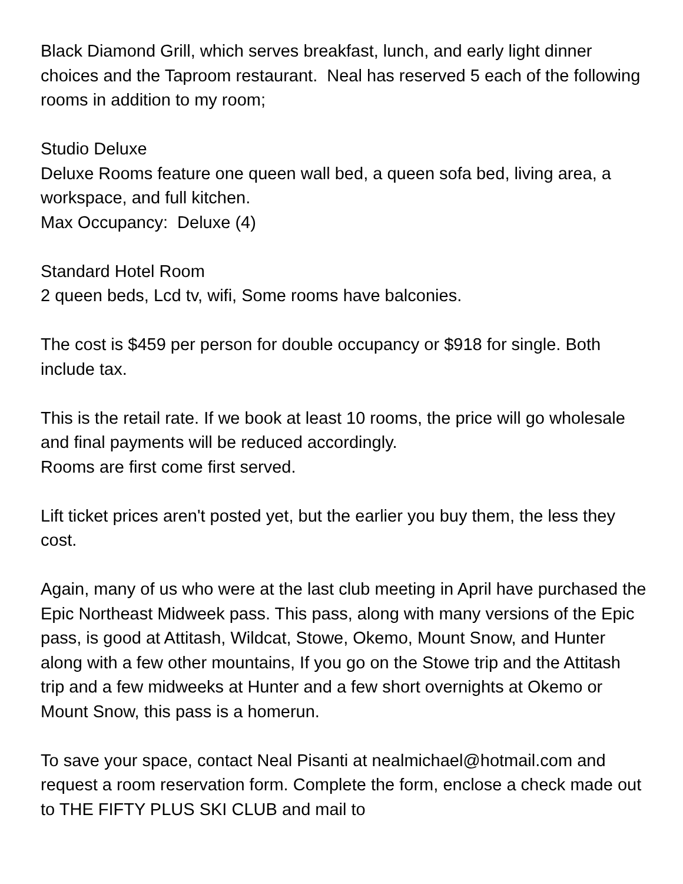Black Diamond Grill, which serves breakfast, lunch, and early light dinner choices and the Taproom restaurant. Neal has reserved 5 each of the following rooms in addition to my room;
Studio Deluxe
Deluxe Rooms feature one queen wall bed, a queen sofa bed, living area, a workspace, and full kitchen.
Max Occupancy: Deluxe (4)
Standard Hotel Room
2 queen beds, Lcd tv, wifi, Some rooms have balconies.
The cost is $459 per person for double occupancy or $918 for single. Both include tax.
This is the retail rate. If we book at least 10 rooms, the price will go wholesale and final payments will be reduced accordingly.
Rooms are first come first served.
Lift ticket prices aren't posted yet, but the earlier you buy them, the less they cost.
Again, many of us who were at the last club meeting in April have purchased the Epic Northeast Midweek pass. This pass, along with many versions of the Epic pass, is good at Attitash, Wildcat, Stowe, Okemo, Mount Snow, and Hunter along with a few other mountains, If you go on the Stowe trip and the Attitash trip and a few midweeks at Hunter and a few short overnights at Okemo or Mount Snow, this pass is a homerun.
To save your space, contact Neal Pisanti at nealmichael@hotmail.com and request a room reservation form. Complete the form, enclose a check made out to THE FIFTY PLUS SKI CLUB and mail to